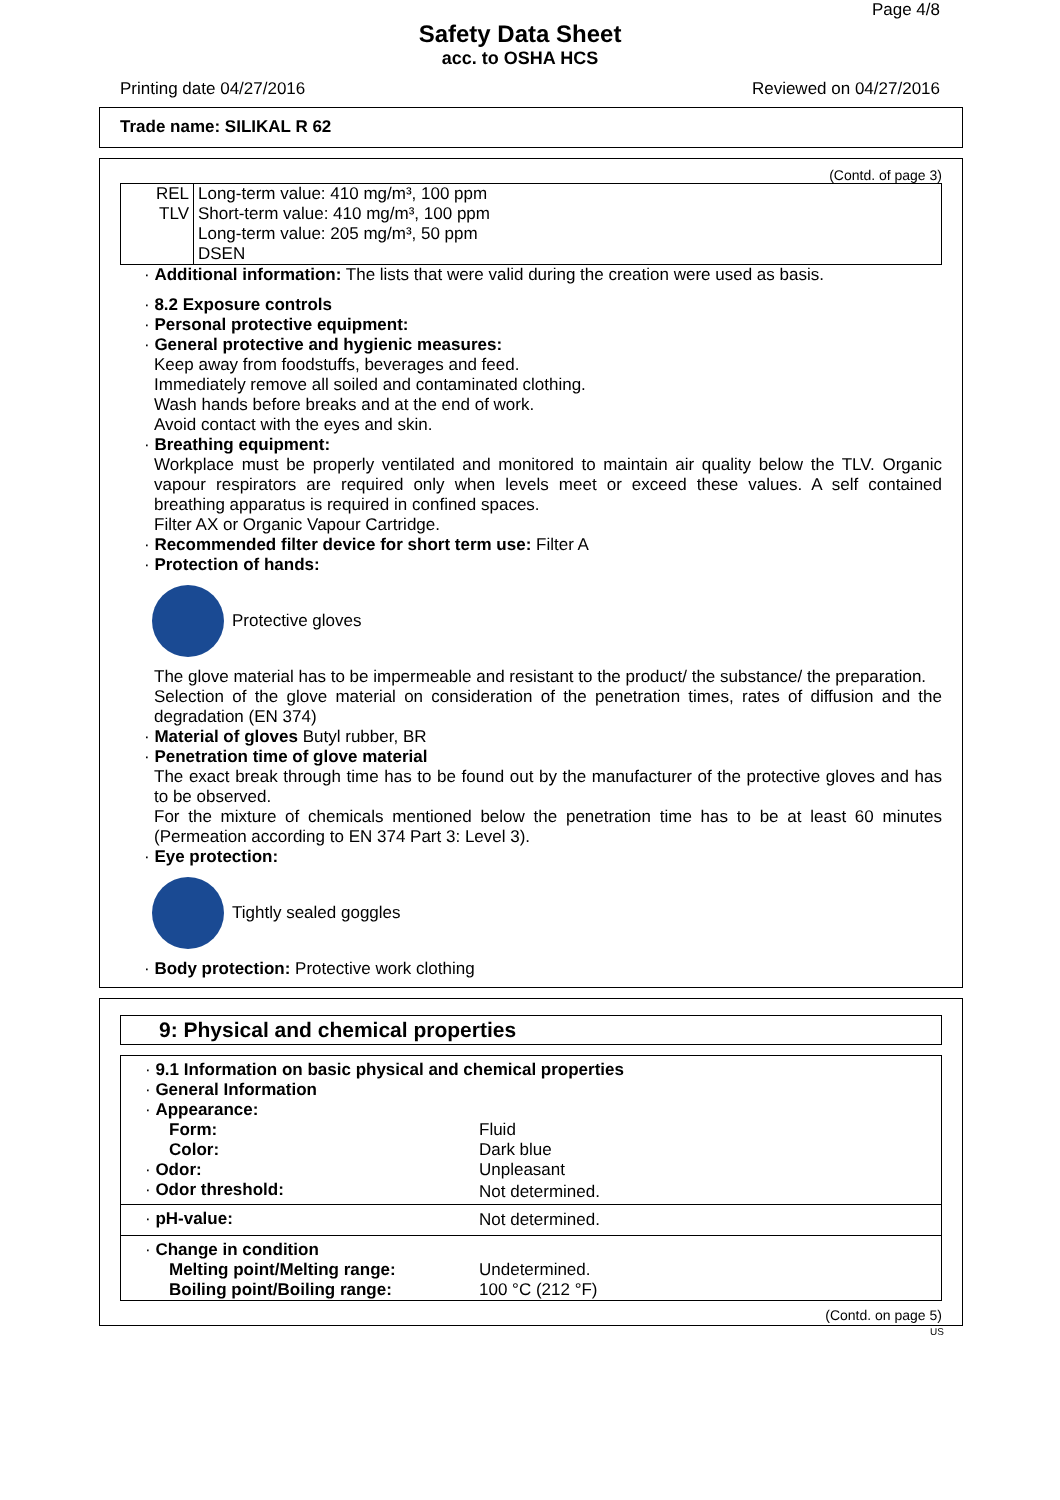Page 4/8
Safety Data Sheet
acc. to OSHA HCS
Printing date 04/27/2016 Reviewed on 04/27/2016
Trade name: SILIKAL R 62
(Contd. of page 3)
| REL | Long-term value: 410 mg/m³, 100 ppm |
| TLV | Short-term value: 410 mg/m³, 100 ppm Long-term value: 205 mg/m³, 50 ppm DSEN |
· Additional information: The lists that were valid during the creation were used as basis.
· 8.2 Exposure controls
· Personal protective equipment:
· General protective and hygienic measures:
Keep away from foodstuffs, beverages and feed.
Immediately remove all soiled and contaminated clothing.
Wash hands before breaks and at the end of work.
Avoid contact with the eyes and skin.
· Breathing equipment:
Workplace must be properly ventilated and monitored to maintain air quality below the TLV. Organic vapour respirators are required only when levels meet or exceed these values. A self contained breathing apparatus is required in confined spaces.
Filter AX or Organic Vapour Cartridge.
· Recommended filter device for short term use: Filter A
· Protection of hands:
Protective gloves
The glove material has to be impermeable and resistant to the product/ the substance/ the preparation.
Selection of the glove material on consideration of the penetration times, rates of diffusion and the degradation (EN 374)
· Material of gloves Butyl rubber, BR
· Penetration time of glove material
The exact break through time has to be found out by the manufacturer of the protective gloves and has to be observed.
For the mixture of chemicals mentioned below the penetration time has to be at least 60 minutes (Permeation according to EN 374 Part 3: Level 3).
· Eye protection:
Tightly sealed goggles
· Body protection: Protective work clothing
9: Physical and chemical properties
| · 9.1 Information on basic physical and chemical properties | |
| · General Information | |
| · Appearance: | |
| Form: | Fluid |
| Color: | Dark blue |
| · Odor: | Unpleasant |
| · Odor threshold: | Not determined. |
| · pH-value: | Not determined. |
| · Change in condition | |
| Melting point/Melting range: | Undetermined. |
| Boiling point/Boiling range: | 100 °C (212 °F) |
(Contd. on page 5)
US